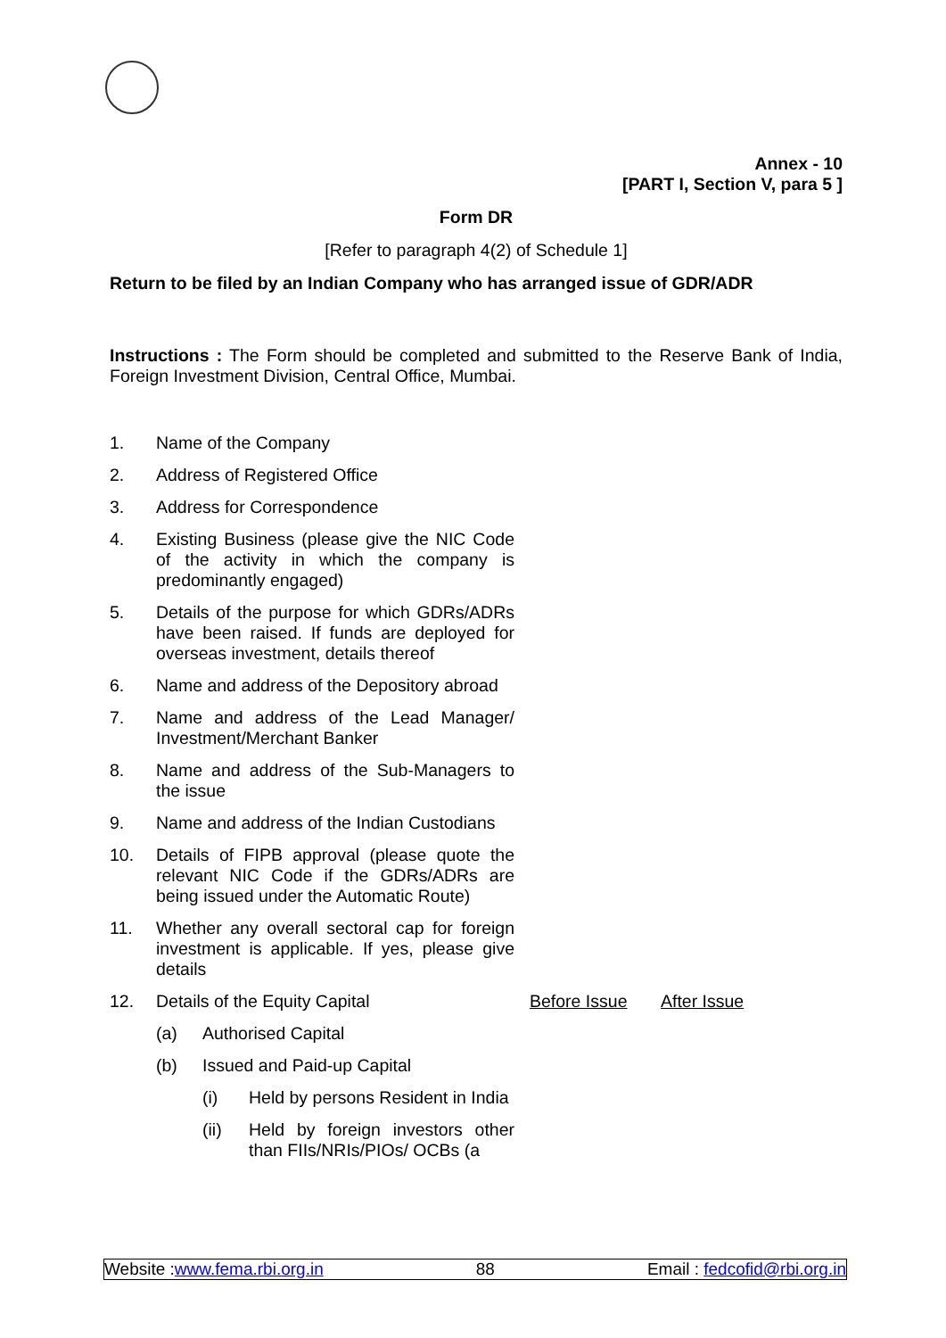Annex - 10
[PART I, Section V, para 5 ]
Form DR
[Refer to paragraph 4(2) of Schedule 1]
Return to be filed by an Indian Company who has arranged issue of GDR/ADR
Instructions : The Form should be completed and submitted to the Reserve Bank of India, Foreign Investment Division, Central Office, Mumbai.
| 1. | Name of the Company | | | | |
| 2. | Address of Registered Office | | | | |
| 3. | Address for Correspondence | | | | |
| 4. | Existing Business (please give the NIC Code of the activity in which the company is predominantly engaged) | | | | |
| 5. | Details of the purpose for which GDRs/ADRs have been raised. If funds are deployed for overseas investment, details thereof | | | | |
| 6. | Name and address of the Depository abroad | | | | |
| 7. | Name and address of the Lead Manager/ Investment/Merchant Banker | | | | |
| 8. | Name and address of the Sub-Managers to the issue | | | | |
| 9. | Name and address of the Indian Custodians | | | | |
| 10. | Details of FIPB approval (please quote the relevant NIC Code if the GDRs/ADRs are being issued under the Automatic Route) | | | | |
| 11. | Whether any overall sectoral cap for foreign investment is applicable. If yes, please give details | | | | |
| 12. | Details of the Equity Capital | | | Before Issue | After Issue |
| | (a) | Authorised Capital | | | |
| | (b) | Issued and Paid-up Capital | | | |
| | | (i) | Held by persons Resident in India | | |
| | | (ii) | Held by foreign investors other than FIIs/NRIs/PIOs/ OCBs (a | | |
Website :www.fema.rbi.org.in 88 Email : fedcofid@rbi.org.in